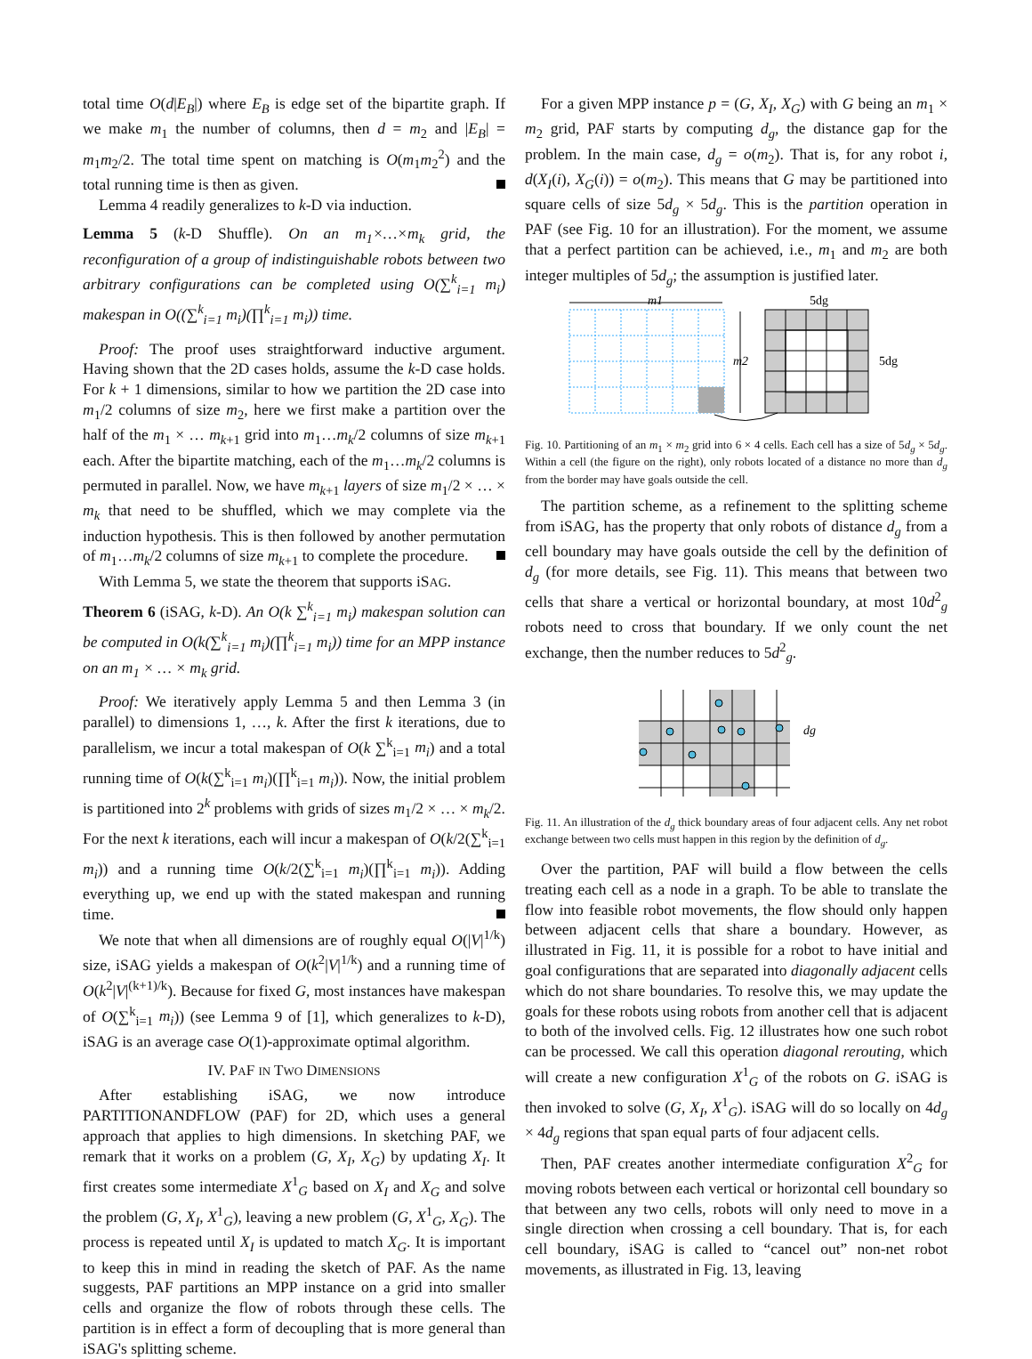total time O(d|E<sub>B</sub>|) where E<sub>B</sub> is edge set of the bipartite graph. If we make m<sub>1</sub> the number of columns, then d = m<sub>2</sub> and |E<sub>B</sub>| = m<sub>1</sub>m<sub>2</sub>/2. The total time spent on matching is O(m<sub>1</sub>m<sub>2</sub><sup>2</sup>) and the total running time is then as given.
Lemma 4 readily generalizes to k-D via induction.
Lemma 5 (k-D Shuffle). On an m<sub>1</sub>×…×m<sub>k</sub> grid, the reconfiguration of a group of indistinguishable robots between two arbitrary configurations can be completed using O(∑<sup>k</sup><sub>i=1</sub> m<sub>i</sub>) makespan in O((∑<sup>k</sup><sub>i=1</sub> m<sub>i</sub>)(∏<sup>k</sup><sub>i=1</sub> m<sub>i</sub>)) time.
Proof: The proof uses straightforward inductive argument. Having shown that the 2D cases holds, assume the k-D case holds. For k + 1 dimensions, similar to how we partition the 2D case into m<sub>1</sub>/2 columns of size m<sub>2</sub>, here we first make a partition over the half of the m<sub>1</sub> × … m<sub>k+1</sub> grid into m<sub>1</sub>…m<sub>k</sub>/2 columns of size m<sub>k+1</sub> each. After the bipartite matching, each of the m<sub>1</sub>…m<sub>k</sub>/2 columns is permuted in parallel. Now, we have m<sub>k+1</sub> layers of size m<sub>1</sub>/2 × … × m<sub>k</sub> that need to be shuffled, which we may complete via the induction hypothesis. This is then followed by another permutation of m<sub>1</sub>…m<sub>k</sub>/2 columns of size m<sub>k+1</sub> to complete the procedure.
With Lemma 5, we state the theorem that supports iSAG.
Theorem 6 (iSAG, k-D). An O(k ∑<sup>k</sup><sub>i=1</sub> m<sub>i</sub>) makespan solution can be computed in O(k(∑<sup>k</sup><sub>i=1</sub> m<sub>i</sub>)(∏<sup>k</sup><sub>i=1</sub> m<sub>i</sub>)) time for an MPP instance on an m<sub>1</sub> × … × m<sub>k</sub> grid.
Proof: We iteratively apply Lemma 5 and then Lemma 3 (in parallel) to dimensions 1, …, k. After the first k iterations, due to parallelism, we incur a total makespan of O(k ∑<sup>k</sup><sub>i=1</sub> m<sub>i</sub>) and a total running time of O(k(∑<sup>k</sup><sub>i=1</sub> m<sub>i</sub>)(∏<sup>k</sup><sub>i=1</sub> m<sub>i</sub>)). Now, the initial problem is partitioned into 2<sup>k</sup> problems with grids of sizes m<sub>1</sub>/2 × … × m<sub>k</sub>/2. For the next k iterations, each will incur a makespan of O(k/2(∑<sup>k</sup><sub>i=1</sub> m<sub>i</sub>)) and a running time O(k/2(∑<sup>k</sup><sub>i=1</sub> m<sub>i</sub>)(∏<sup>k</sup><sub>i=1</sub> m<sub>i</sub>)). Adding everything up, we end up with the stated makespan and running time.
We note that when all dimensions are of roughly equal O(|V|<sup>1/k</sup>) size, iSAG yields a makespan of O(k<sup>2</sup>|V|<sup>1/k</sup>) and a running time of O(k<sup>2</sup>|V|<sup>(k+1)/k</sup>). Because for fixed G, most instances have makespan of O(∑<sup>k</sup><sub>i=1</sub> m<sub>i</sub>)) (see Lemma 9 of [1], which generalizes to k-D), iSAG is an average case O(1)-approximate optimal algorithm.
IV. PAF IN TWO DIMENSIONS
After establishing iSAG, we now introduce PARTITIONANDFLOW (PAF) for 2D, which uses a general approach that applies to high dimensions. In sketching PAF, we remark that it works on a problem (G, X<sub>I</sub>, X<sub>G</sub>) by updating X<sub>I</sub>. It first creates some intermediate X<sup>1</sup><sub>G</sub> based on X<sub>I</sub> and X<sub>G</sub> and solve the problem (G, X<sub>I</sub>, X<sup>1</sup><sub>G</sub>), leaving a new problem (G, X<sup>1</sup><sub>G</sub>, X<sub>G</sub>). The process is repeated until X<sub>I</sub> is updated to match X<sub>G</sub>. It is important to keep this in mind in reading the sketch of PAF. As the name suggests, PAF partitions an MPP instance on a grid into smaller cells and organize the flow of robots through these cells. The partition is in effect a form of decoupling that is more general than iSAG's splitting scheme.
For a given MPP instance p = (G, X<sub>I</sub>, X<sub>G</sub>) with G being an m<sub>1</sub> × m<sub>2</sub> grid, PAF starts by computing d<sub>g</sub>, the distance gap for the problem. In the main case, d<sub>g</sub> = o(m<sub>2</sub>). That is, for any robot i, d(X<sub>I</sub>(i), X<sub>G</sub>(i)) = o(m<sub>2</sub>). This means that G may be partitioned into square cells of size 5d<sub>g</sub> × 5d<sub>g</sub>. This is the partition operation in PAF (see Fig. 10 for an illustration). For the moment, we assume that a perfect partition can be achieved, i.e., m<sub>1</sub> and m<sub>2</sub> are both integer multiples of 5d<sub>g</sub>; the assumption is justified later.
m1
m2
5dg
5dg
Fig. 10. Partitioning of an m<sub>1</sub> × m<sub>2</sub> grid into 6 × 4 cells. Each cell has a size of 5d<sub>g</sub> × 5d<sub>g</sub>. Within a cell (the figure on the right), only robots located of a distance no more than d<sub>g</sub> from the border may have goals outside the cell.
The partition scheme, as a refinement to the splitting scheme from iSAG, has the property that only robots of distance d<sub>g</sub> from a cell boundary may have goals outside the cell by the definition of d<sub>g</sub> (for more details, see Fig. 11). This means that between two cells that share a vertical or horizontal boundary, at most 10d<sup>2</sup><sub>g</sub> robots need to cross that boundary. If we only count the net exchange, then the number reduces to 5d<sup>2</sup><sub>g</sub>.
dg
Fig. 11. An illustration of the d<sub>g</sub> thick boundary areas of four adjacent cells. Any net robot exchange between two cells must happen in this region by the definition of d<sub>g</sub>.
Over the partition, PAF will build a flow between the cells treating each cell as a node in a graph. To be able to translate the flow into feasible robot movements, the flow should only happen between adjacent cells that share a boundary. However, as illustrated in Fig. 11, it is possible for a robot to have initial and goal configurations that are separated into diagonally adjacent cells which do not share boundaries. To resolve this, we may update the goals for these robots using robots from another cell that is adjacent to both of the involved cells. Fig. 12 illustrates how one such robot can be processed. We call this operation diagonal rerouting, which will create a new configuration X<sup>1</sup><sub>G</sub> of the robots on G. iSAG is then invoked to solve (G, X<sub>I</sub>, X<sup>1</sup><sub>G</sub>). iSAG will do so locally on 4d<sub>g</sub> × 4d<sub>g</sub> regions that span equal parts of four adjacent cells.
Then, PAF creates another intermediate configuration X<sup>2</sup><sub>G</sub> for moving robots between each vertical or horizontal cell boundary so that between any two cells, robots will only need to move in a single direction when crossing a cell boundary. That is, for each cell boundary, iSAG is called to “cancel out” non-net robot movements, as illustrated in Fig. 13, leaving